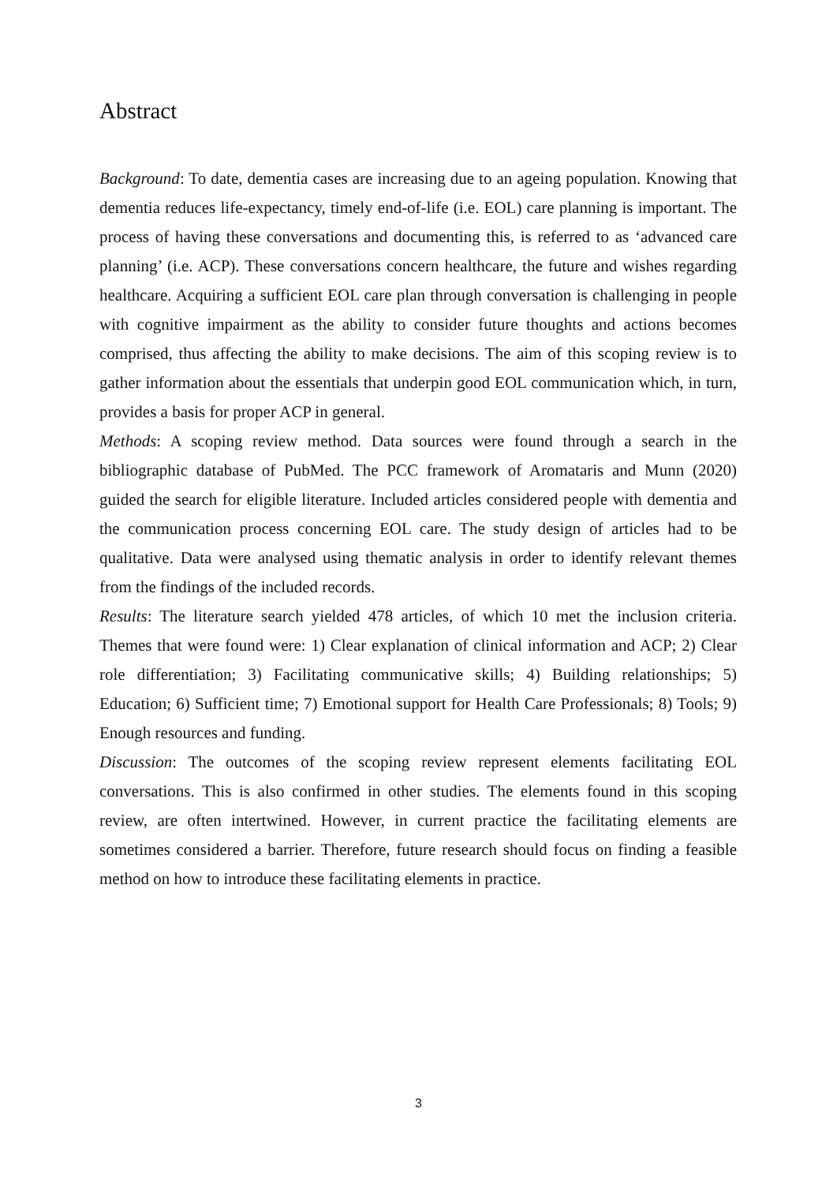Abstract
Background: To date, dementia cases are increasing due to an ageing population. Knowing that dementia reduces life-expectancy, timely end-of-life (i.e. EOL) care planning is important. The process of having these conversations and documenting this, is referred to as ‘advanced care planning’ (i.e. ACP). These conversations concern healthcare, the future and wishes regarding healthcare. Acquiring a sufficient EOL care plan through conversation is challenging in people with cognitive impairment as the ability to consider future thoughts and actions becomes comprised, thus affecting the ability to make decisions. The aim of this scoping review is to gather information about the essentials that underpin good EOL communication which, in turn, provides a basis for proper ACP in general.
Methods: A scoping review method. Data sources were found through a search in the bibliographic database of PubMed. The PCC framework of Aromataris and Munn (2020) guided the search for eligible literature. Included articles considered people with dementia and the communication process concerning EOL care. The study design of articles had to be qualitative. Data were analysed using thematic analysis in order to identify relevant themes from the findings of the included records.
Results: The literature search yielded 478 articles, of which 10 met the inclusion criteria. Themes that were found were: 1) Clear explanation of clinical information and ACP; 2) Clear role differentiation; 3) Facilitating communicative skills; 4) Building relationships; 5) Education; 6) Sufficient time; 7) Emotional support for Health Care Professionals; 8) Tools; 9) Enough resources and funding.
Discussion: The outcomes of the scoping review represent elements facilitating EOL conversations. This is also confirmed in other studies. The elements found in this scoping review, are often intertwined. However, in current practice the facilitating elements are sometimes considered a barrier. Therefore, future research should focus on finding a feasible method on how to introduce these facilitating elements in practice.
3